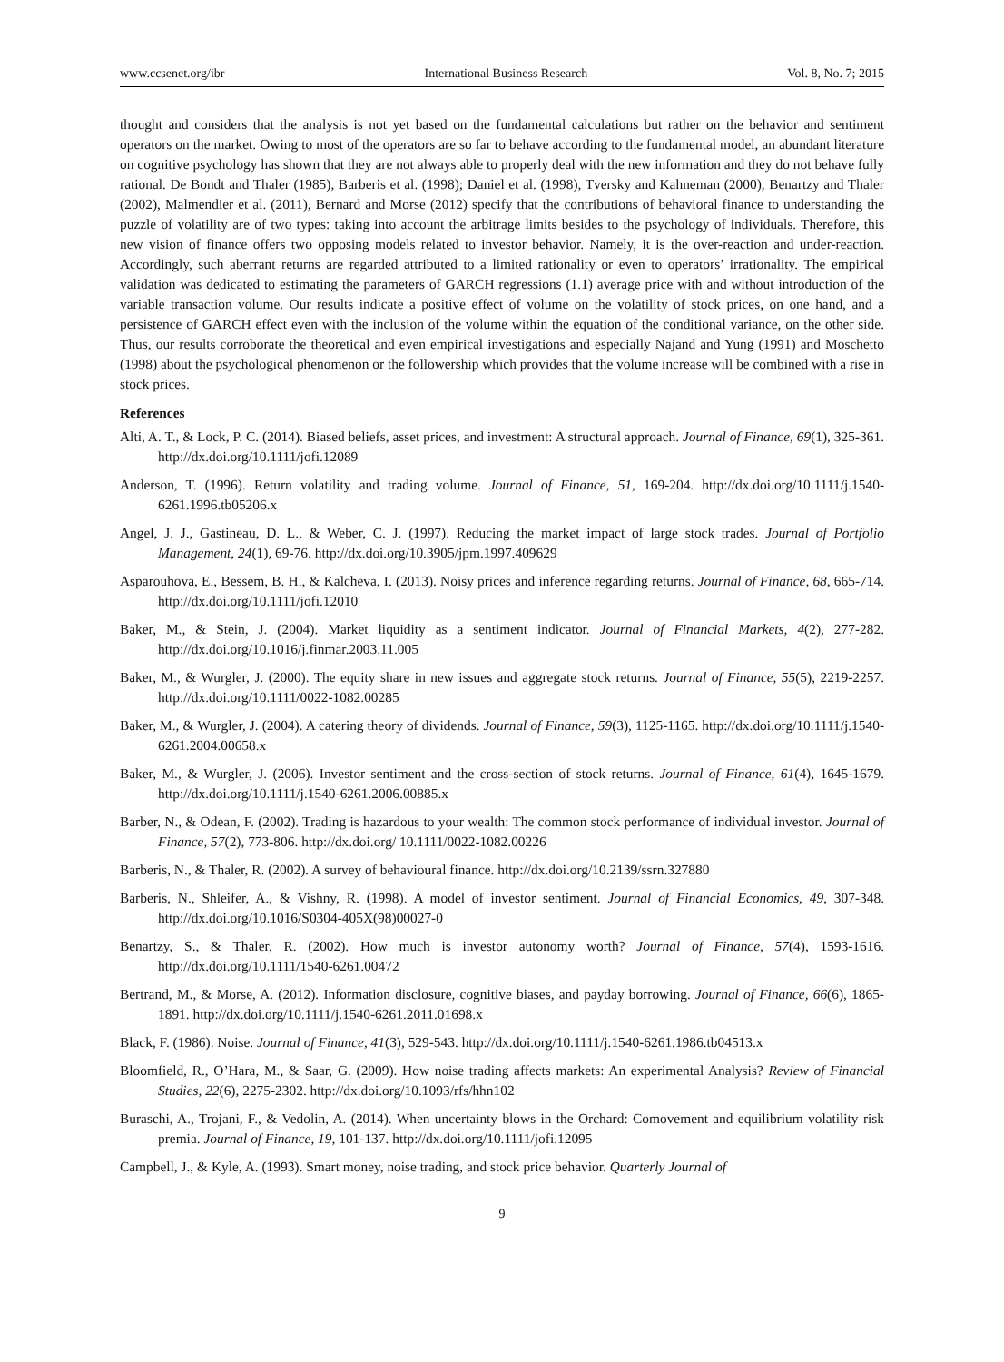www.ccsenet.org/ibr International Business Research Vol. 8, No. 7; 2015
thought and considers that the analysis is not yet based on the fundamental calculations but rather on the behavior and sentiment operators on the market. Owing to most of the operators are so far to behave according to the fundamental model, an abundant literature on cognitive psychology has shown that they are not always able to properly deal with the new information and they do not behave fully rational. De Bondt and Thaler (1985), Barberis et al. (1998); Daniel et al. (1998), Tversky and Kahneman (2000), Benartzy and Thaler (2002), Malmendier et al. (2011), Bernard and Morse (2012) specify that the contributions of behavioral finance to understanding the puzzle of volatility are of two types: taking into account the arbitrage limits besides to the psychology of individuals. Therefore, this new vision of finance offers two opposing models related to investor behavior. Namely, it is the over-reaction and under-reaction. Accordingly, such aberrant returns are regarded attributed to a limited rationality or even to operators’ irrationality. The empirical validation was dedicated to estimating the parameters of GARCH regressions (1.1) average price with and without introduction of the variable transaction volume. Our results indicate a positive effect of volume on the volatility of stock prices, on one hand, and a persistence of GARCH effect even with the inclusion of the volume within the equation of the conditional variance, on the other side. Thus, our results corroborate the theoretical and even empirical investigations and especially Najand and Yung (1991) and Moschetto (1998) about the psychological phenomenon or the followership which provides that the volume increase will be combined with a rise in stock prices.
References
Alti, A. T., & Lock, P. C. (2014). Biased beliefs, asset prices, and investment: A structural approach. Journal of Finance, 69(1), 325-361. http://dx.doi.org/10.1111/jofi.12089
Anderson, T. (1996). Return volatility and trading volume. Journal of Finance, 51, 169-204. http://dx.doi.org/10.1111/j.1540-6261.1996.tb05206.x
Angel, J. J., Gastineau, D. L., & Weber, C. J. (1997). Reducing the market impact of large stock trades. Journal of Portfolio Management, 24(1), 69-76. http://dx.doi.org/10.3905/jpm.1997.409629
Asparouhova, E., Bessem, B. H., & Kalcheva, I. (2013). Noisy prices and inference regarding returns. Journal of Finance, 68, 665-714. http://dx.doi.org/10.1111/jofi.12010
Baker, M., & Stein, J. (2004). Market liquidity as a sentiment indicator. Journal of Financial Markets, 4(2), 277-282. http://dx.doi.org/10.1016/j.finmar.2003.11.005
Baker, M., & Wurgler, J. (2000). The equity share in new issues and aggregate stock returns. Journal of Finance, 55(5), 2219-2257. http://dx.doi.org/10.1111/0022-1082.00285
Baker, M., & Wurgler, J. (2004). A catering theory of dividends. Journal of Finance, 59(3), 1125-1165. http://dx.doi.org/10.1111/j.1540-6261.2004.00658.x
Baker, M., & Wurgler, J. (2006). Investor sentiment and the cross-section of stock returns. Journal of Finance, 61(4), 1645-1679. http://dx.doi.org/10.1111/j.1540-6261.2006.00885.x
Barber, N., & Odean, F. (2002). Trading is hazardous to your wealth: The common stock performance of individual investor. Journal of Finance, 57(2), 773-806. http://dx.doi.org/ 10.1111/0022-1082.00226
Barberis, N., & Thaler, R. (2002). A survey of behavioural finance. http://dx.doi.org/10.2139/ssrn.327880
Barberis, N., Shleifer, A., & Vishny, R. (1998). A model of investor sentiment. Journal of Financial Economics, 49, 307-348. http://dx.doi.org/10.1016/S0304-405X(98)00027-0
Benartzy, S., & Thaler, R. (2002). How much is investor autonomy worth? Journal of Finance, 57(4), 1593-1616. http://dx.doi.org/10.1111/1540-6261.00472
Bertrand, M., & Morse, A. (2012). Information disclosure, cognitive biases, and payday borrowing. Journal of Finance, 66(6), 1865-1891. http://dx.doi.org/10.1111/j.1540-6261.2011.01698.x
Black, F. (1986). Noise. Journal of Finance, 41(3), 529-543. http://dx.doi.org/10.1111/j.1540-6261.1986.tb04513.x
Bloomfield, R., O’Hara, M., & Saar, G. (2009). How noise trading affects markets: An experimental Analysis? Review of Financial Studies, 22(6), 2275-2302. http://dx.doi.org/10.1093/rfs/hhn102
Buraschi, A., Trojani, F., & Vedolin, A. (2014). When uncertainty blows in the Orchard: Comovement and equilibrium volatility risk premia. Journal of Finance, 19, 101-137. http://dx.doi.org/10.1111/jofi.12095
Campbell, J., & Kyle, A. (1993). Smart money, noise trading, and stock price behavior. Quarterly Journal of
9